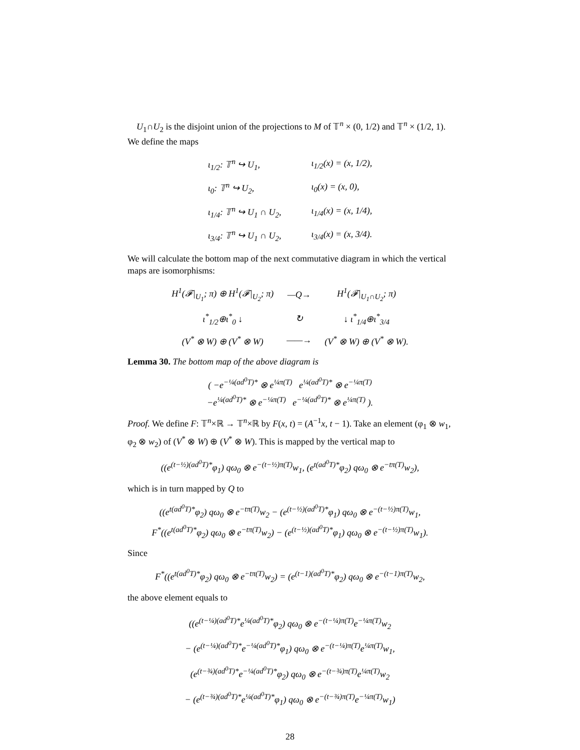U<sub>1</sub>∩U<sub>2</sub> is the disjoint union of the projections to M of 𝕋<sup>n</sup> × (0, 1/2) and 𝕋<sup>n</sup> × (1/2, 1). We define the maps
| ι<sub>1/2</sub>: 𝕋<sup>n</sup> ↪ U<sub>1</sub>, | ι<sub>1/2</sub>(x) = (x, 1/2), |
| ι<sub>0</sub>: 𝕋<sup>n</sup> ↪ U<sub>2</sub>, | ι<sub>0</sub>(x) = (x, 0), |
| ι<sub>1/4</sub>: 𝕋<sup>n</sup> ↪ U<sub>1</sub> ∩ U<sub>2</sub>, | ι<sub>1/4</sub>(x) = (x, 1/4), |
| ι<sub>3/4</sub>: 𝕋<sup>n</sup> ↪ U<sub>1</sub> ∩ U<sub>2</sub>, | ι<sub>3/4</sub>(x) = (x, 3/4). |
We will calculate the bottom map of the next commutative diagram in which the vertical maps are isomorphisms:
| H<sup>1</sup>(𝓕/<sub>U<sub>1</sub></sub>; π) ⊕ H<sup>1</sup>(𝓕/<sub>U<sub>2</sub></sub>; π) | —Q→ | H<sup>1</sup>(𝓕/<sub>U<sub>1</sub>∩U<sub>2</sub></sub>; π) |
| ι<sup>*</sup><sub>1/2</sub>⊕ι<sup>*</sup><sub>0</sub> ↓ | ↻ | ↓ ι<sup>*</sup><sub>1/4</sub>⊕ι<sup>*</sup><sub>3/4</sub> |
| (V<sup>*</sup> ⊗ W) ⊕ (V<sup>*</sup> ⊗ W) | ——→ | (V<sup>*</sup> ⊗ W) ⊕ (V<sup>*</sup> ⊗ W). |
Lemma 30. The bottom map of the above diagram is
( −e<sup>−¼(ad<sup>0</sup>T)*</sup> ⊗ e<sup>¼π(T)</sup> e<sup>¼(ad<sup>0</sup>T)*</sup> ⊗ e<sup>−¼π(T)</sup>
−e<sup>¼(ad<sup>0</sup>T)*</sup> ⊗ e<sup>−¼π(T)</sup> e<sup>−¼(ad<sup>0</sup>T)*</sup> ⊗ e<sup>¼π(T)</sup> ).
Proof. We define F: 𝕋<sup>n</sup>×ℝ → 𝕋<sup>n</sup>×ℝ by F(x, t) = (A<sup>−1</sup>x, t − 1). Take an element (φ<sub>1</sub> ⊗ w<sub>1</sub>, φ<sub>2</sub> ⊗ w<sub>2</sub>) of (V<sup>*</sup> ⊗ W) ⊕ (V<sup>*</sup> ⊗ W). This is mapped by the vertical map to
((e<sup>(t−½)(ad<sup>0</sup>T)*</sup>φ<sub>1</sub>) qω<sub>0</sub> ⊗ e<sup>−(t−½)π(T)</sup>w<sub>1</sub>, (e<sup>t(ad<sup>0</sup>T)*</sup>φ<sub>2</sub>) qω<sub>0</sub> ⊗ e<sup>−tπ(T)</sup>w<sub>2</sub>),
which is in turn mapped by Q to
((e<sup>t(ad<sup>0</sup>T)*</sup>φ<sub>2</sub>) qω<sub>0</sub> ⊗ e<sup>−tπ(T)</sup>w<sub>2</sub> − (e<sup>(t−½)(ad<sup>0</sup>T)*</sup>φ<sub>1</sub>) qω<sub>0</sub> ⊗ e<sup>−(t−½)π(T)</sup>w<sub>1</sub>,
F<sup>*</sup>((e<sup>t(ad<sup>0</sup>T)*</sup>φ<sub>2</sub>) qω<sub>0</sub> ⊗ e<sup>−tπ(T)</sup>w<sub>2</sub>) − (e<sup>(t−½)(ad<sup>0</sup>T)*</sup>φ<sub>1</sub>) qω<sub>0</sub> ⊗ e<sup>−(t−½)π(T)</sup>w<sub>1</sub>).
Since
F<sup>*</sup>((e<sup>t(ad<sup>0</sup>T)*</sup>φ<sub>2</sub>) qω<sub>0</sub> ⊗ e<sup>−tπ(T)</sup>w<sub>2</sub>) = (e<sup>(t−1)(ad<sup>0</sup>T)*</sup>φ<sub>2</sub>) qω<sub>0</sub> ⊗ e<sup>−(t−1)π(T)</sup>w<sub>2</sub>,
the above element equals to
((e<sup>(t−¼)(ad<sup>0</sup>T)*</sup>e<sup>¼(ad<sup>0</sup>T)*</sup>φ<sub>2</sub>) qω<sub>0</sub> ⊗ e<sup>−(t−¼)π(T)</sup>e<sup>−¼π(T)</sup>w<sub>2</sub>
− (e<sup>(t−¼)(ad<sup>0</sup>T)*</sup>e<sup>−¼(ad<sup>0</sup>T)*</sup>φ<sub>1</sub>) qω<sub>0</sub> ⊗ e<sup>−(t−¼)π(T)</sup>e<sup>¼π(T)</sup>w<sub>1</sub>,
(e<sup>(t−¾)(ad<sup>0</sup>T)*</sup>e<sup>−¼(ad<sup>0</sup>T)*</sup>φ<sub>2</sub>) qω<sub>0</sub> ⊗ e<sup>−(t−¾)π(T)</sup>e<sup>¼π(T)</sup>w<sub>2</sub>
− (e<sup>(t−¾)(ad<sup>0</sup>T)*</sup>e<sup>¼(ad<sup>0</sup>T)*</sup>φ<sub>1</sub>) qω<sub>0</sub> ⊗ e<sup>−(t−¾)π(T)</sup>e<sup>−¼π(T)</sup>w<sub>1</sub>)
28